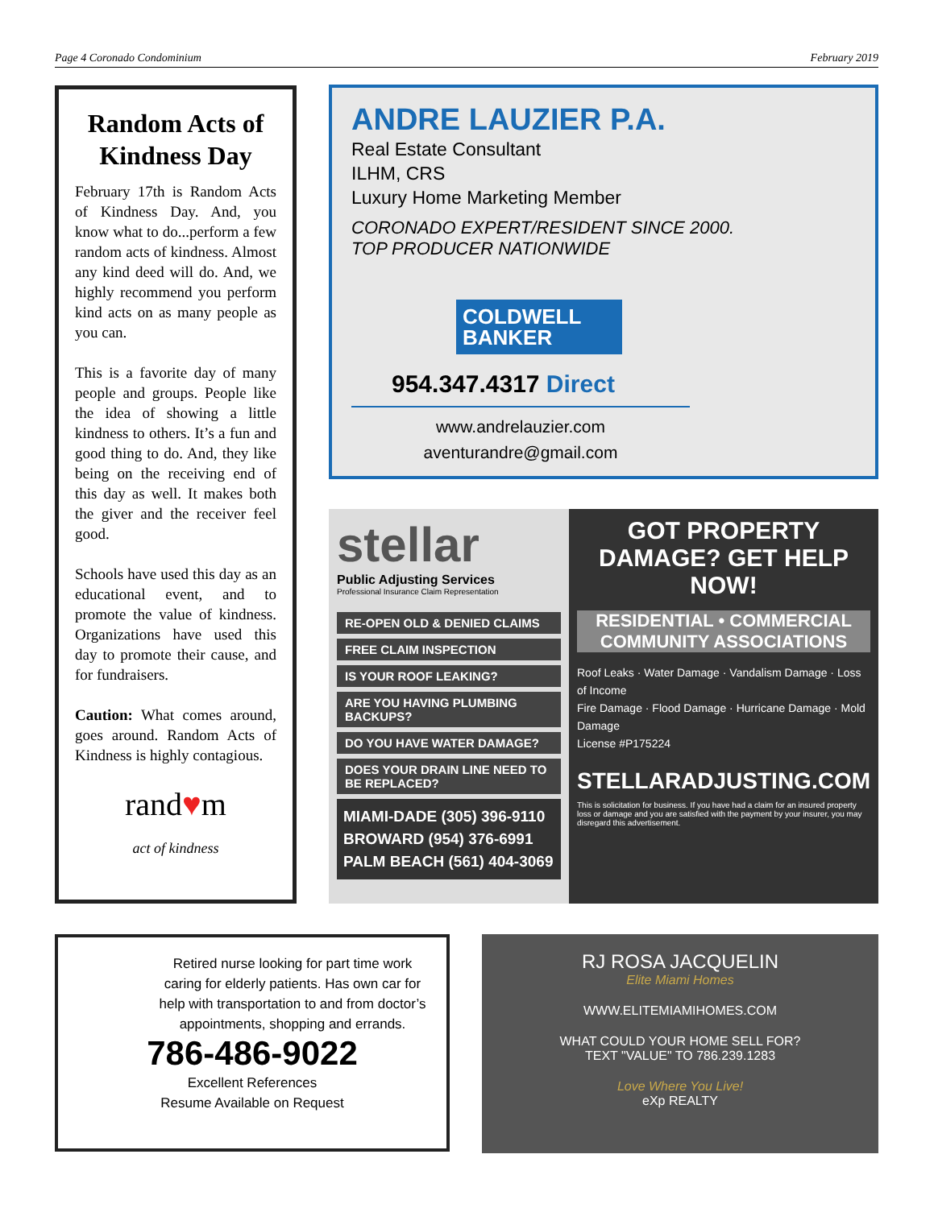Page 4 Coronado Condominium February 2019
Random Acts of Kindness Day
February 17th is Random Acts of Kindness Day. And, you know what to do...perform a few random acts of kindness. Almost any kind deed will do. And, we highly recommend you perform kind acts on as many people as you can.
This is a favorite day of many people and groups. People like the idea of showing a little kindness to others. It’s a fun and good thing to do. And, they like being on the receiving end of this day as well. It makes both the giver and the receiver feel good.
Schools have used this day as an educational event, and to promote the value of kindness. Organizations have used this day to promote their cause, and for fundraisers.
Caution: What comes around, goes around. Random Acts of Kindness is highly contagious.
rand♥m
act of kindness
ANDRE LAUZIER P.A.
Real Estate Consultant
ILHM, CRS
Luxury Home Marketing Member
CORONADO EXPERT/RESIDENT SINCE 2000.
TOP PRODUCER NATIONWIDE
COLDWELL BANKER
954.347.4317 Direct
www.andrelauzier.com
aventurandre@gmail.com
stellar
Public Adjusting Services
Professional Insurance Claim Representation
RE-OPEN OLD & DENIED CLAIMS
FREE CLAIM INSPECTION
IS YOUR ROOF LEAKING?
ARE YOU HAVING PLUMBING BACKUPS?
DO YOU HAVE WATER DAMAGE?
DOES YOUR DRAIN LINE NEED TO BE REPLACED?
MIAMI-DADE (305) 396-9110
BROWARD (954) 376-6991
PALM BEACH (561) 404-3069
GOT PROPERTY DAMAGE? GET HELP NOW!
RESIDENTIAL • COMMERCIAL COMMUNITY ASSOCIATIONS
Roof Leaks · Water Damage · Vandalism Damage · Loss of Income
Fire Damage · Flood Damage · Hurricane Damage · Mold Damage
License #P175224
STELLARADJUSTING.COM
This is solicitation for business. If you have had a claim for an insured property loss or damage and you are satisfied with the payment by your insurer, you may disregard this advertisement.
Retired nurse looking for part time work caring for elderly patients. Has own car for help with transportation to and from doctor’s appointments, shopping and errands.
786-486-9022
Excellent References
Resume Available on Request
RJ ROSA JACQUELIN
Elite Miami Homes
WWW.ELITEMIAMIHOMES.COM
WHAT COULD YOUR HOME SELL FOR?
TEXT "VALUE" TO 786.239.1283
Love Where You Live!
eXp REALTY